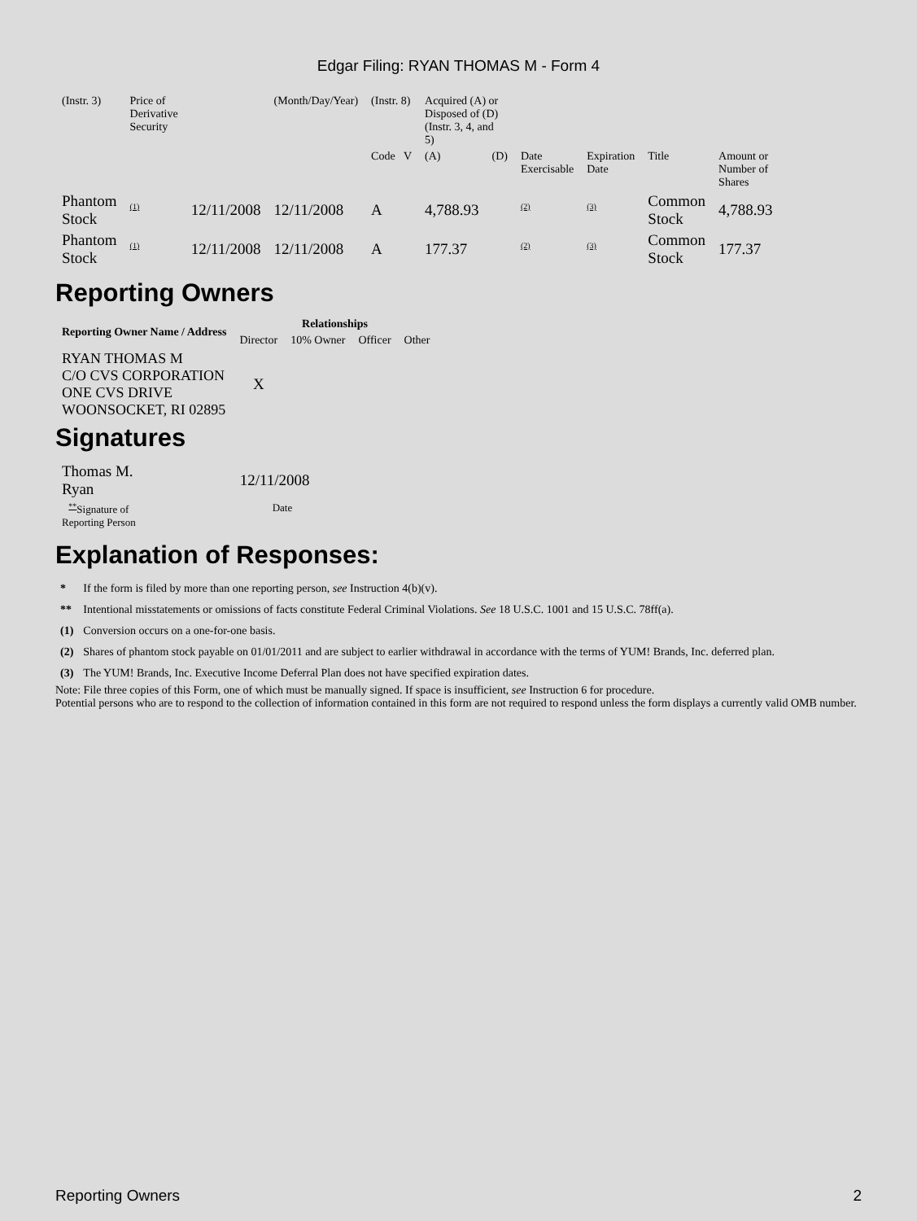Edgar Filing: RYAN THOMAS M - Form 4
| (Instr. 3) | Price of Derivative Security | | (Month/Day/Year) | (Instr. 8) | Acquired (A) or Disposed of (D) (Instr. 3, 4, and 5) | | | | | |
| | | | | Code V | (A) | (D) | Date Exercisable | Expiration Date | Title | Amount or Number of Shares |
| Phantom Stock | <sup>(1)</sup> | 12/11/2008 | 12/11/2008 | A | 4,788.93 | | <sup>(2)</sup> | <sup>(3)</sup> | Common Stock | 4,788.93 |
| Phantom Stock | <sup>(1)</sup> | 12/11/2008 | 12/11/2008 | A | 177.37 | | <sup>(2)</sup> | <sup>(3)</sup> | Common Stock | 177.37 |
Reporting Owners
| Reporting Owner Name / Address | Relationships | | | |
| --- | --- | --- | --- | --- |
| | Director | 10% Owner | Officer | Other |
| RYAN THOMAS M C/O CVS CORPORATION ONE CVS DRIVE WOONSOCKET, RI 02895 | X | | | |
Signatures
| Thomas M. Ryan | 12/11/2008 |
| <sup>**</sup> Signature of Reporting Person | Date |
Explanation of Responses:
| * | If the form is filed by more than one reporting person, see Instruction 4(b)(v). |
| ** | Intentional misstatements or omissions of facts constitute Federal Criminal Violations. See 18 U.S.C. 1001 and 15 U.S.C. 78ff(a). |
| (1) | Conversion occurs on a one-for-one basis. |
| (2) | Shares of phantom stock payable on 01/01/2011 and are subject to earlier withdrawal in accordance with the terms of YUM! Brands, Inc. deferred plan. |
| (3) | The YUM! Brands, Inc. Executive Income Deferral Plan does not have specified expiration dates. |
Note: File three copies of this Form, one of which must be manually signed. If space is insufficient, see Instruction 6 for procedure.
Potential persons who are to respond to the collection of information contained in this form are not required to respond unless the form displays a currently valid OMB number.
Reporting Owners 2